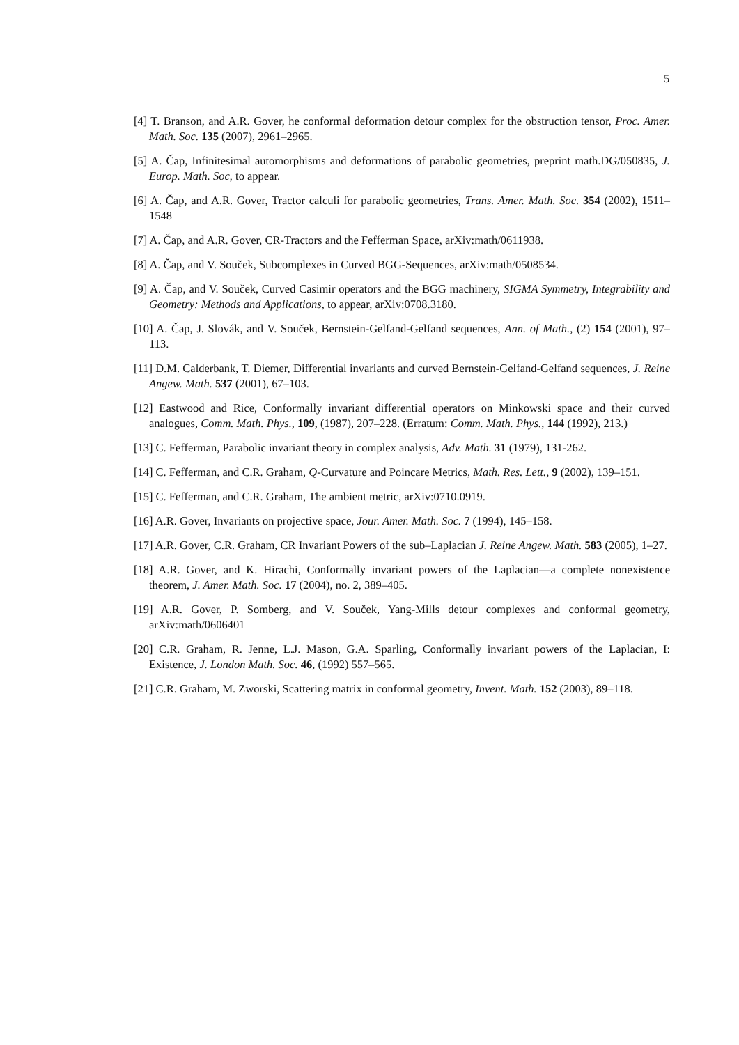5
[4] T. Branson, and A.R. Gover, he conformal deformation detour complex for the obstruction tensor, Proc. Amer. Math. Soc. 135 (2007), 2961–2965.
[5] A. Čap, Infinitesimal automorphisms and deformations of parabolic geometries, preprint math.DG/050835, J. Europ. Math. Soc, to appear.
[6] A. Čap, and A.R. Gover, Tractor calculi for parabolic geometries, Trans. Amer. Math. Soc. 354 (2002), 1511–1548
[7] A. Čap, and A.R. Gover, CR-Tractors and the Fefferman Space, arXiv:math/0611938.
[8] A. Čap, and V. Souček, Subcomplexes in Curved BGG-Sequences, arXiv:math/0508534.
[9] A. Čap, and V. Souček, Curved Casimir operators and the BGG machinery, SIGMA Symmetry, Integrability and Geometry: Methods and Applications, to appear, arXiv:0708.3180.
[10] A. Čap, J. Slovák, and V. Souček, Bernstein-Gelfand-Gelfand sequences, Ann. of Math., (2) 154 (2001), 97–113.
[11] D.M. Calderbank, T. Diemer, Differential invariants and curved Bernstein-Gelfand-Gelfand sequences, J. Reine Angew. Math. 537 (2001), 67–103.
[12] Eastwood and Rice, Conformally invariant differential operators on Minkowski space and their curved analogues, Comm. Math. Phys., 109, (1987), 207–228. (Erratum: Comm. Math. Phys., 144 (1992), 213.)
[13] C. Fefferman, Parabolic invariant theory in complex analysis, Adv. Math. 31 (1979), 131-262.
[14] C. Fefferman, and C.R. Graham, Q-Curvature and Poincare Metrics, Math. Res. Lett., 9 (2002), 139–151.
[15] C. Fefferman, and C.R. Graham, The ambient metric, arXiv:0710.0919.
[16] A.R. Gover, Invariants on projective space, Jour. Amer. Math. Soc. 7 (1994), 145–158.
[17] A.R. Gover, C.R. Graham, CR Invariant Powers of the sub–Laplacian J. Reine Angew. Math. 583 (2005), 1–27.
[18] A.R. Gover, and K. Hirachi, Conformally invariant powers of the Laplacian—a complete nonexistence theorem, J. Amer. Math. Soc. 17 (2004), no. 2, 389–405.
[19] A.R. Gover, P. Somberg, and V. Souček, Yang-Mills detour complexes and conformal geometry, arXiv:math/0606401
[20] C.R. Graham, R. Jenne, L.J. Mason, G.A. Sparling, Conformally invariant powers of the Laplacian, I: Existence, J. London Math. Soc. 46, (1992) 557–565.
[21] C.R. Graham, M. Zworski, Scattering matrix in conformal geometry, Invent. Math. 152 (2003), 89–118.